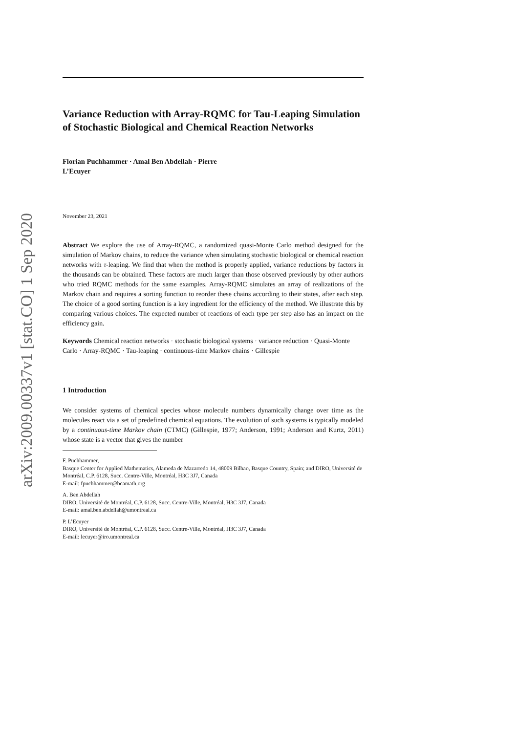arXiv:2009.00337v1 [stat.CO] 1 Sep 2020
Variance Reduction with Array-RQMC for Tau-Leaping Simulation of Stochastic Biological and Chemical Reaction Networks
Florian Puchhammer · Amal Ben Abdellah · Pierre
L’Ecuyer
November 23, 2021
Abstract We explore the use of Array-RQMC, a randomized quasi-Monte Carlo method designed for the simulation of Markov chains, to reduce the variance when simulating stochastic biological or chemical reaction networks with τ-leaping. We find that when the method is properly applied, variance reductions by factors in the thousands can be obtained. These factors are much larger than those observed previously by other authors who tried RQMC methods for the same examples. Array-RQMC simulates an array of realizations of the Markov chain and requires a sorting function to reorder these chains according to their states, after each step. The choice of a good sorting function is a key ingredient for the efficiency of the method. We illustrate this by comparing various choices. The expected number of reactions of each type per step also has an impact on the efficiency gain.
Keywords Chemical reaction networks · stochastic biological systems · variance reduction · Quasi-Monte Carlo · Array-RQMC · Tau-leaping · continuous-time Markov chains · Gillespie
1 Introduction
We consider systems of chemical species whose molecule numbers dynamically change over time as the molecules react via a set of predefined chemical equations. The evolution of such systems is typically modeled by a continuous-time Markov chain (CTMC) (Gillespie, 1977; Anderson, 1991; Anderson and Kurtz, 2011) whose state is a vector that gives the number
F. Puchhammer,
Basque Center for Applied Mathematics, Alameda de Mazarredo 14, 48009 Bilbao, Basque Country, Spain; and DIRO, Université de Montréal, C.P. 6128, Succ. Centre-Ville, Montréal, H3C 3J7, Canada
E-mail: fpuchhammer@bcamath.org
A. Ben Abdellah
DIRO, Université de Montréal, C.P. 6128, Succ. Centre-Ville, Montréal, H3C 3J7, Canada
E-mail: amal.ben.abdellah@umontreal.ca
P. L’Ecuyer
DIRO, Université de Montréal, C.P. 6128, Succ. Centre-Ville, Montréal, H3C 3J7, Canada
E-mail: lecuyer@iro.umontreal.ca